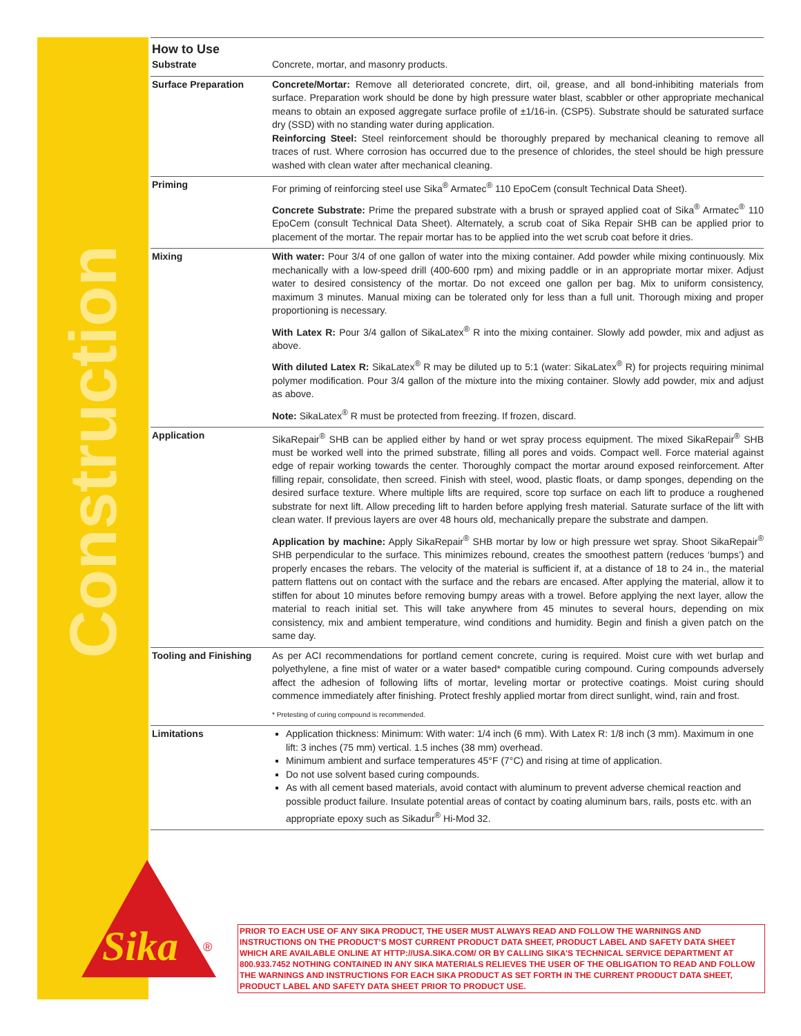Construction
Sika
®
How to Use
| Substrate | Concrete, mortar, and masonry products. |
| Surface Preparation | Concrete/Mortar: Remove all deteriorated concrete, dirt, oil, grease, and all bond-inhibiting materials from surface. Preparation work should be done by high pressure water blast, scabbler or other appropriate mechanical means to obtain an exposed aggregate surface profile of ±1/16-in. (CSP5). Substrate should be saturated surface dry (SSD) with no standing water during application. Reinforcing Steel: Steel reinforcement should be thoroughly prepared by mechanical cleaning to remove all traces of rust. Where corrosion has occurred due to the presence of chlorides, the steel should be high pressure washed with clean water after mechanical cleaning. |
| Priming | For priming of reinforcing steel use Sika<sup>®</sup> Armatec<sup>®</sup> 110 EpoCem (consult Technical Data Sheet). Concrete Substrate: Prime the prepared substrate with a brush or sprayed applied coat of Sika<sup>®</sup> Armatec<sup>®</sup> 110 EpoCem (consult Technical Data Sheet). Alternately, a scrub coat of Sika Repair SHB can be applied prior to placement of the mortar. The repair mortar has to be applied into the wet scrub coat before it dries. |
| Mixing | With water: Pour 3/4 of one gallon of water into the mixing container. Add powder while mixing continuously. Mix mechanically with a low-speed drill (400-600 rpm) and mixing paddle or in an appropriate mortar mixer. Adjust water to desired consistency of the mortar. Do not exceed one gallon per bag. Mix to uniform consistency, maximum 3 minutes. Manual mixing can be tolerated only for less than a full unit. Thorough mixing and proper proportioning is necessary. With Latex R: Pour 3/4 gallon of SikaLatex<sup>®</sup> R into the mixing container. Slowly add powder, mix and adjust as above. With diluted Latex R: SikaLatex<sup>®</sup> R may be diluted up to 5:1 (water: SikaLatex<sup>®</sup> R) for projects requiring minimal polymer modification. Pour 3/4 gallon of the mixture into the mixing container. Slowly add powder, mix and adjust as above. Note: SikaLatex<sup>®</sup> R must be protected from freezing. If frozen, discard. |
| Application | SikaRepair<sup>®</sup> SHB can be applied either by hand or wet spray process equipment. The mixed SikaRepair<sup>®</sup> SHB must be worked well into the primed substrate, filling all pores and voids. Compact well. Force material against edge of repair working towards the center. Thoroughly compact the mortar around exposed reinforcement. After filling repair, consolidate, then screed. Finish with steel, wood, plastic floats, or damp sponges, depending on the desired surface texture. Where multiple lifts are required, score top surface on each lift to produce a roughened substrate for next lift. Allow preceding lift to harden before applying fresh material. Saturate surface of the lift with clean water. If previous layers are over 48 hours old, mechanically prepare the substrate and dampen. Application by machine: Apply SikaRepair<sup>®</sup> SHB mortar by low or high pressure wet spray. Shoot SikaRepair<sup>®</sup> SHB perpendicular to the surface. This minimizes rebound, creates the smoothest pattern (reduces ‘bumps’) and properly encases the rebars. The velocity of the material is sufficient if, at a distance of 18 to 24 in., the material pattern flattens out on contact with the surface and the rebars are encased. After applying the material, allow it to stiffen for about 10 minutes before removing bumpy areas with a trowel. Before applying the next layer, allow the material to reach initial set. This will take anywhere from 45 minutes to several hours, depending on mix consistency, mix and ambient temperature, wind conditions and humidity. Begin and finish a given patch on the same day. |
| Tooling and Finishing | As per ACI recommendations for portland cement concrete, curing is required. Moist cure with wet burlap and polyethylene, a fine mist of water or a water based* compatible curing compound. Curing compounds adversely affect the adhesion of following lifts of mortar, leveling mortar or protective coatings. Moist curing should commence immediately after finishing. Protect freshly applied mortar from direct sunlight, wind, rain and frost. * Pretesting of curing compound is recommended. |
| Limitations | Application thickness: Minimum: With water: 1/4 inch (6 mm). With Latex R: 1/8 inch (3 mm). Maximum in one lift: 3 inches (75 mm) vertical. 1.5 inches (38 mm) overhead. Minimum ambient and surface temperatures 45°F (7°C) and rising at time of application. Do not use solvent based curing compounds. As with all cement based materials, avoid contact with aluminum to prevent adverse chemical reaction and possible product failure. Insulate potential areas of contact by coating aluminum bars, rails, posts etc. with an appropriate epoxy such as Sikadur<sup>®</sup> Hi-Mod 32. |
PRIOR TO EACH USE OF ANY SIKA PRODUCT, THE USER MUST ALWAYS READ AND FOLLOW THE WARNINGS AND INSTRUCTIONS ON THE PRODUCT’S MOST CURRENT PRODUCT DATA SHEET, PRODUCT LABEL AND SAFETY DATA SHEET WHICH ARE AVAILABLE ONLINE AT HTTP://USA.SIKA.COM/ OR BY CALLING SIKA’S TECHNICAL SERVICE DEPARTMENT AT 800.933.7452 NOTHING CONTAINED IN ANY SIKA MATERIALS RELIEVES THE USER OF THE OBLIGATION TO READ AND FOLLOW THE WARNINGS AND INSTRUCTIONS FOR EACH SIKA PRODUCT AS SET FORTH IN THE CURRENT PRODUCT DATA SHEET, PRODUCT LABEL AND SAFETY DATA SHEET PRIOR TO PRODUCT USE.